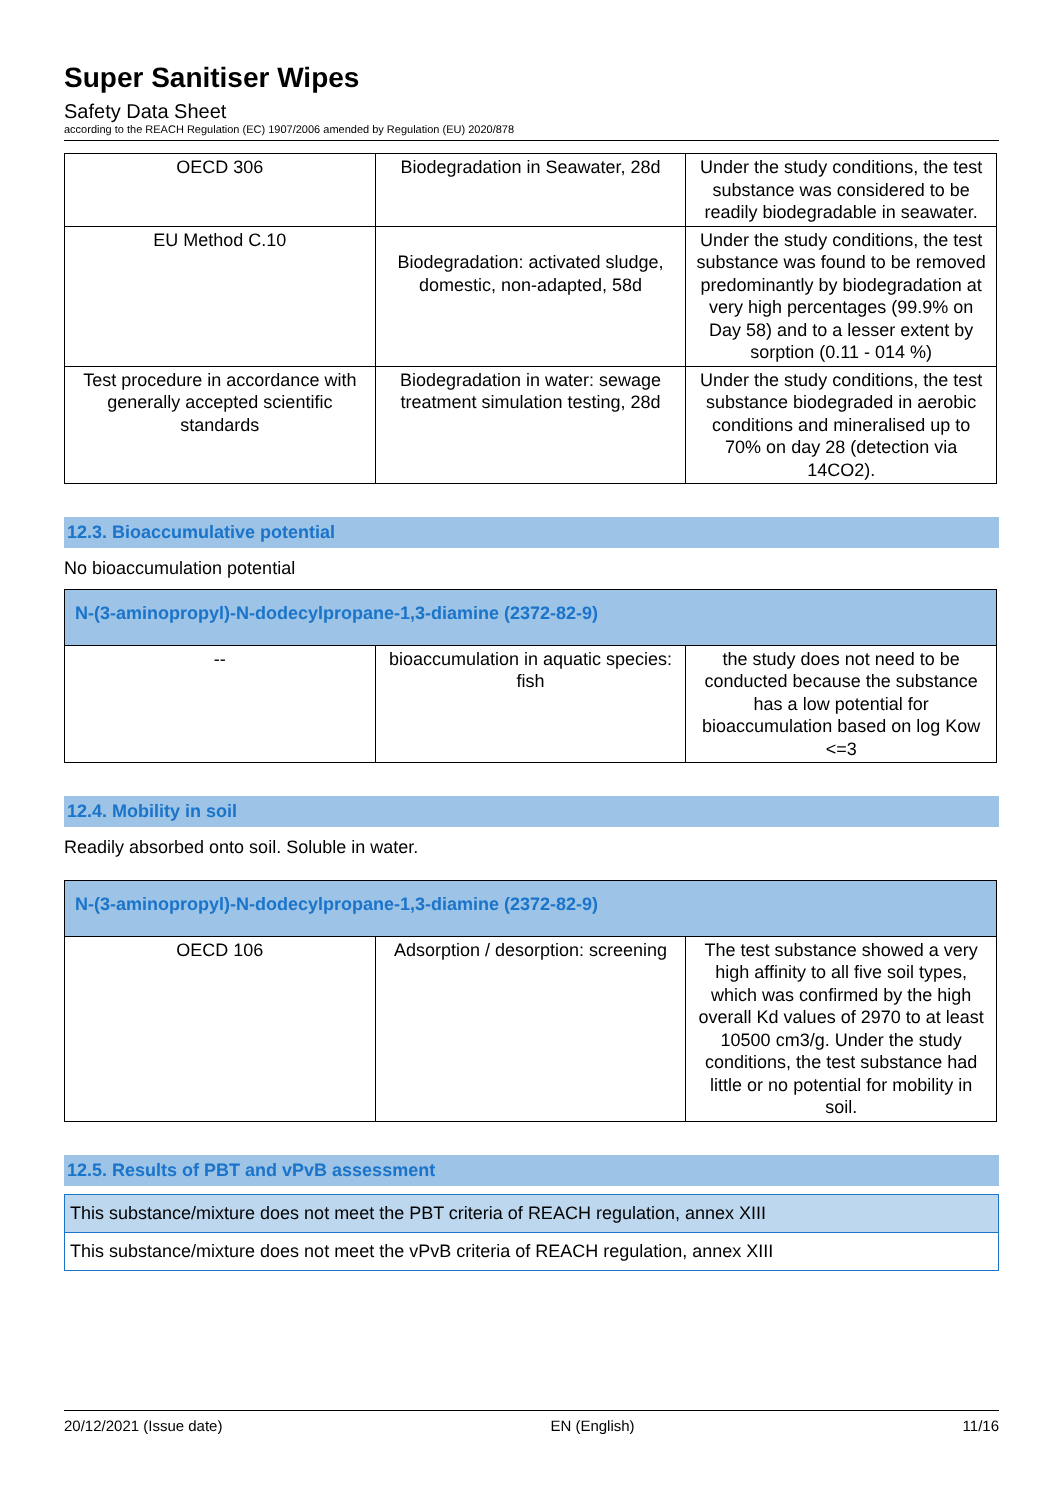Super Sanitiser Wipes
Safety Data Sheet
according to the REACH Regulation (EC) 1907/2006 amended by Regulation (EU) 2020/878
| OECD 306 | Biodegradation in Seawater, 28d | Under the study conditions, the test substance was considered to be readily biodegradable in seawater. |
| EU Method C.10 | Biodegradation: activated sludge, domestic, non-adapted, 58d | Under the study conditions, the test substance was found to be removed predominantly by biodegradation at very high percentages (99.9% on Day 58) and to a lesser extent by sorption (0.11 - 014 %) |
| Test procedure in accordance with generally accepted scientific standards | Biodegradation in water: sewage treatment simulation testing, 28d | Under the study conditions, the test substance biodegraded in aerobic conditions and mineralised up to 70% on day 28 (detection via 14CO2). |
12.3. Bioaccumulative potential
No bioaccumulation potential
| N-(3-aminopropyl)-N-dodecylpropane-1,3-diamine (2372-82-9) | | |
| -- | bioaccumulation in aquatic species: fish | the study does not need to be conducted because the substance has a low potential for bioaccumulation based on log Kow <=3 |
12.4. Mobility in soil
Readily absorbed onto soil. Soluble in water.
| N-(3-aminopropyl)-N-dodecylpropane-1,3-diamine (2372-82-9) | | |
| OECD 106 | Adsorption / desorption: screening | The test substance showed a very high affinity to all five soil types, which was confirmed by the high overall Kd values of 2970 to at least 10500 cm3/g. Under the study conditions, the test substance had little or no potential for mobility in soil. |
12.5. Results of PBT and vPvB assessment
This substance/mixture does not meet the PBT criteria of REACH regulation, annex XIII
This substance/mixture does not meet the vPvB criteria of REACH regulation, annex XIII
20/12/2021 (Issue date) EN (English) 11/16